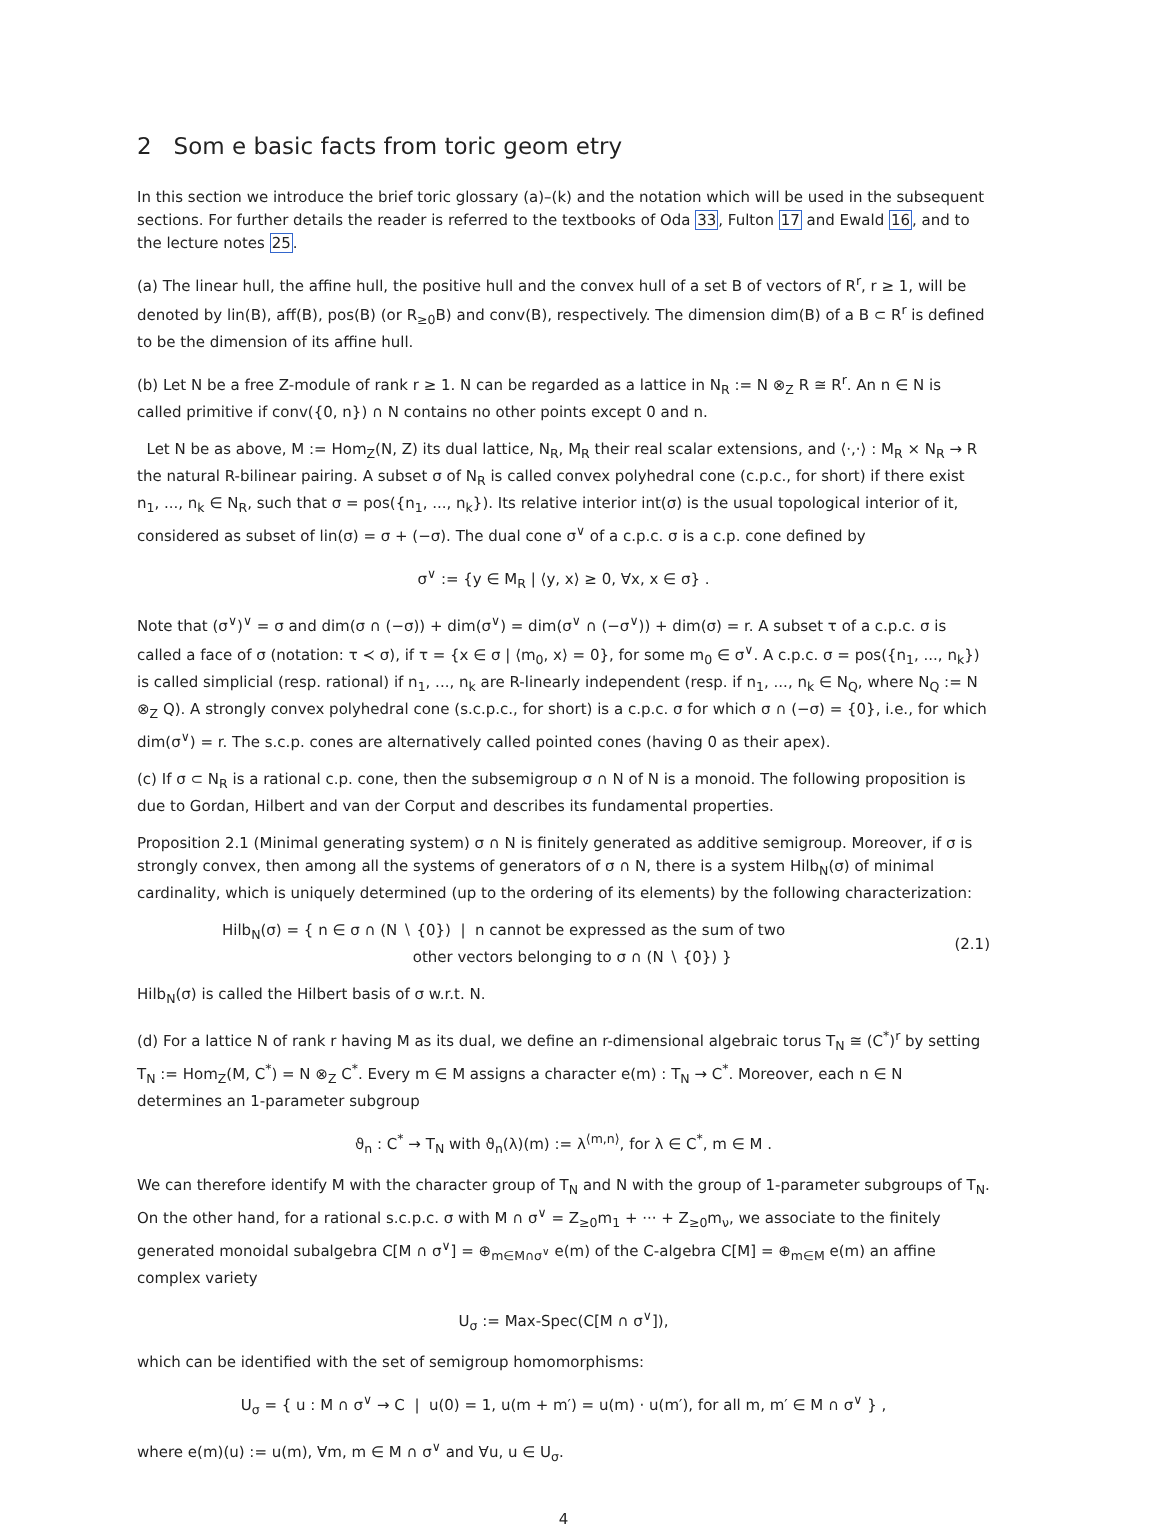2 Som e basic facts from toric geom etry
In this section we introduce the brief toric glossary (a)–(k) and the notation which will be used in the subsequent sections. For further details the reader is referred to the textbooks of Oda 33, Fulton 17 and Ewald 16, and to the lecture notes 25.
(a) The linear hull, the affine hull, the positive hull and the convex hull of a set B of vectors of R<sup>r</sup>, r ≥ 1, will be denoted by lin(B), aff(B), pos(B) (or R<sub>≥0</sub>B) and conv(B), respectively. The dimension dim(B) of a B ⊂ R<sup>r</sup> is defined to be the dimension of its affine hull.
(b) Let N be a free Z-module of rank r ≥ 1. N can be regarded as a lattice in N<sub>R</sub> := N ⊗<sub>Z</sub> R ≅ R<sup>r</sup>. An n ∈ N is called primitive if conv({0, n}) ∩ N contains no other points except 0 and n.
Let N be as above, M := Hom<sub>Z</sub>(N, Z) its dual lattice, N<sub>R</sub>, M<sub>R</sub> their real scalar extensions, and ⟨·,·⟩ : M<sub>R</sub> × N<sub>R</sub> → R the natural R-bilinear pairing. A subset σ of N<sub>R</sub> is called convex polyhedral cone (c.p.c., for short) if there exist n<sub>1</sub>, ..., n<sub>k</sub> ∈ N<sub>R</sub>, such that σ = pos({n<sub>1</sub>, ..., n<sub>k</sub>}). Its relative interior int(σ) is the usual topological interior of it, considered as subset of lin(σ) = σ + (−σ). The dual cone σ<sup>∨</sup> of a c.p.c. σ is a c.p. cone defined by
σ<sup>∨</sup> := {y ∈ M<sub>R</sub> | ⟨y, x⟩ ≥ 0, ∀x, x ∈ σ} .
Note that (σ<sup>∨</sup>)<sup>∨</sup> = σ and dim(σ ∩ (−σ)) + dim(σ<sup>∨</sup>) = dim(σ<sup>∨</sup> ∩ (−σ<sup>∨</sup>)) + dim(σ) = r. A subset τ of a c.p.c. σ is called a face of σ (notation: τ ≺ σ), if τ = {x ∈ σ | ⟨m<sub>0</sub>, x⟩ = 0}, for some m<sub>0</sub> ∈ σ<sup>∨</sup>. A c.p.c. σ = pos({n<sub>1</sub>, ..., n<sub>k</sub>}) is called simplicial (resp. rational) if n<sub>1</sub>, ..., n<sub>k</sub> are R-linearly independent (resp. if n<sub>1</sub>, ..., n<sub>k</sub> ∈ N<sub>Q</sub>, where N<sub>Q</sub> := N ⊗<sub>Z</sub> Q). A strongly convex polyhedral cone (s.c.p.c., for short) is a c.p.c. σ for which σ ∩ (−σ) = {0}, i.e., for which dim(σ<sup>∨</sup>) = r. The s.c.p. cones are alternatively called pointed cones (having 0 as their apex).
(c) If σ ⊂ N<sub>R</sub> is a rational c.p. cone, then the subsemigroup σ ∩ N of N is a monoid. The following proposition is due to Gordan, Hilbert and van der Corput and describes its fundamental properties.
Proposition 2.1 (Minimal generating system) σ ∩ N is finitely generated as additive semigroup. Moreover, if σ is strongly convex, then among all the systems of generators of σ ∩ N, there is a system Hilb<sub>N</sub>(σ) of minimal cardinality, which is uniquely determined (up to the ordering of its elements) by the following characterization:
Hilb<sub>N</sub>(σ) = { n ∈ σ ∩ (N ∖ {0}) | n cannot be expressed as the sum of two
other vectors belonging to σ ∩ (N ∖ {0}) } (2.1)
Hilb<sub>N</sub>(σ) is called the Hilbert basis of σ w.r.t. N.
(d) For a lattice N of rank r having M as its dual, we define an r-dimensional algebraic torus T<sub>N</sub> ≅ (C<sup>*</sup>)<sup>r</sup> by setting T<sub>N</sub> := Hom<sub>Z</sub>(M, C<sup>*</sup>) = N ⊗<sub>Z</sub> C<sup>*</sup>. Every m ∈ M assigns a character e(m) : T<sub>N</sub> → C<sup>*</sup>. Moreover, each n ∈ N determines an 1-parameter subgroup
ϑ<sub>n</sub> : C<sup>*</sup> → T<sub>N</sub> with ϑ<sub>n</sub>(λ)(m) := λ<sup>⟨m,n⟩</sup>, for λ ∈ C<sup>*</sup>, m ∈ M .
We can therefore identify M with the character group of T<sub>N</sub> and N with the group of 1-parameter subgroups of T<sub>N</sub>. On the other hand, for a rational s.c.p.c. σ with M ∩ σ<sup>∨</sup> = Z<sub>≥0</sub>m<sub>1</sub> + ··· + Z<sub>≥0</sub>m<sub>ν</sub>, we associate to the finitely generated monoidal subalgebra C[M ∩ σ<sup>∨</sup>] = ⊕<sub>m∈M∩σ<sup>∨</sup></sub> e(m) of the C-algebra C[M] = ⊕<sub>m∈M</sub> e(m) an affine complex variety
U<sub>σ</sub> := Max-Spec(C[M ∩ σ<sup>∨</sup>]),
which can be identified with the set of semigroup homomorphisms:
U<sub>σ</sub> = { u : M ∩ σ<sup>∨</sup> → C | u(0) = 1, u(m + m′) = u(m) · u(m′), for all m, m′ ∈ M ∩ σ<sup>∨</sup> } ,
where e(m)(u) := u(m), ∀m, m ∈ M ∩ σ<sup>∨</sup> and ∀u, u ∈ U<sub>σ</sub>.
4